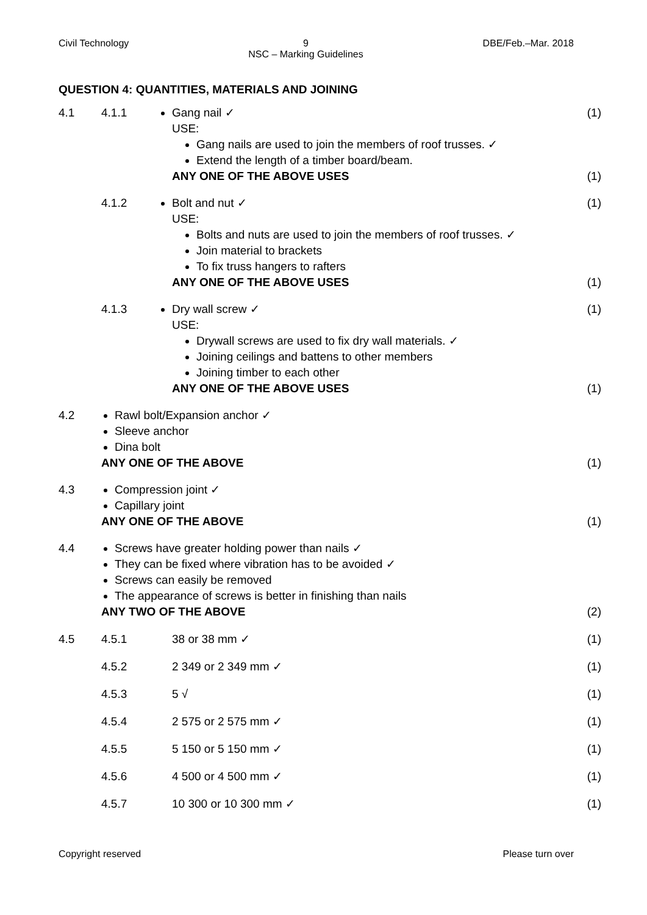Civil Technology 9
NSC – Marking Guidelines DBE/Feb.–Mar. 2018
QUESTION 4: QUANTITIES, MATERIALS AND JOINING
4.1 4.1.1 Gang nail ✓
USE:
Gang nails are used to join the members of roof trusses. ✓
Extend the length of a timber board/beam.
ANY ONE OF THE ABOVE USES
(1)
(1)
4.1.2 Bolt and nut ✓
USE:
Bolts and nuts are used to join the members of roof trusses. ✓
Join material to brackets
To fix truss hangers to rafters
ANY ONE OF THE ABOVE USES
(1)
(1)
4.1.3 Dry wall screw ✓
USE:
Drywall screws are used to fix dry wall materials. ✓
Joining ceilings and battens to other members
Joining timber to each other
ANY ONE OF THE ABOVE USES
(1)
(1)
4.2 Rawl bolt/Expansion anchor ✓
Sleeve anchor
Dina bolt
ANY ONE OF THE ABOVE
(1)
4.3 Compression joint ✓
Capillary joint
ANY ONE OF THE ABOVE
(1)
4.4 Screws have greater holding power than nails ✓
They can be fixed where vibration has to be avoided ✓
Screws can easily be removed
The appearance of screws is better in finishing than nails
ANY TWO OF THE ABOVE
(2)
4.5 4.5.1 38 or 38 mm ✓ (1)
4.5.2 2 349 or 2 349 mm ✓ (1)
4.5.3 5 √ (1)
4.5.4 2 575 or 2 575 mm ✓ (1)
4.5.5 5 150 or 5 150 mm ✓ (1)
4.5.6 4 500 or 4 500 mm ✓ (1)
4.5.7 10 300 or 10 300 mm ✓ (1)
Copyright reserved Please turn over